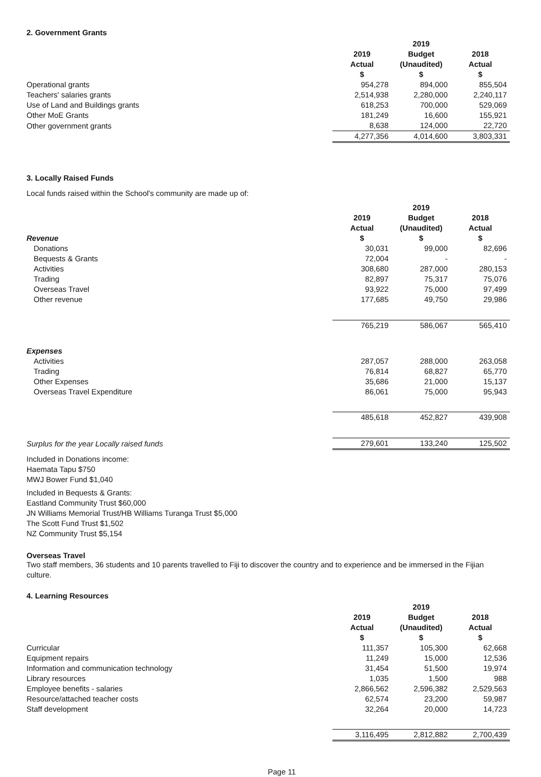2. Government Grants
| | 2019 | 2019 Budget | 2018 |
| | Actual $ | (Unaudited) $ | Actual $ |
| Operational grants | 954,278 | 894,000 | 855,504 |
| Teachers' salaries grants | 2,514,938 | 2,280,000 | 2,240,117 |
| Use of Land and Buildings grants | 618,253 | 700,000 | 529,069 |
| Other MoE Grants | 181,249 | 16,600 | 155,921 |
| Other government grants | 8,638 | 124,000 | 22,720 |
| | 4,277,356 | 4,014,600 | 3,803,331 |
3. Locally Raised Funds
Local funds raised within the School's community are made up of:
| | 2019 | 2019 Budget | 2018 |
| Revenue | Actual $ | (Unaudited) $ | Actual $ |
| Donations | 30,031 | 99,000 | 82,696 |
| Bequests & Grants | 72,004 | - | - |
| Activities | 308,680 | 287,000 | 280,153 |
| Trading | 82,897 | 75,317 | 75,076 |
| Overseas Travel | 93,922 | 75,000 | 97,499 |
| Other revenue | 177,685 | 49,750 | 29,986 |
| | 765,219 | 586,067 | 565,410 |
| Expenses | | | |
| Activities | 287,057 | 288,000 | 263,058 |
| Trading | 76,814 | 68,827 | 65,770 |
| Other Expenses | 35,686 | 21,000 | 15,137 |
| Overseas Travel Expenditure | 86,061 | 75,000 | 95,943 |
| | 485,618 | 452,827 | 439,908 |
| Surplus for the year Locally raised funds | 279,601 | 133,240 | 125,502 |
Included in Donations income:
Haemata Tapu $750
MWJ Bower Fund $1,040
Included in Bequests & Grants:
Eastland Community Trust $60,000
JN Williams Memorial Trust/HB Williams Turanga Trust $5,000
The Scott Fund Trust $1,502
NZ Community Trust $5,154
Overseas Travel
Two staff members, 36 students and 10 parents travelled to Fiji to discover the country and to experience and be immersed in the Fijian culture.
4. Learning Resources
| | 2019 | 2019 Budget | 2018 |
| | Actual $ | (Unaudited) $ | Actual $ |
| Curricular | 111,357 | 105,300 | 62,668 |
| Equipment repairs | 11,249 | 15,000 | 12,536 |
| Information and communication technology | 31,454 | 51,500 | 19,974 |
| Library resources | 1,035 | 1,500 | 988 |
| Employee benefits - salaries | 2,866,562 | 2,596,382 | 2,529,563 |
| Resource/attached teacher costs | 62,574 | 23,200 | 59,987 |
| Staff development | 32,264 | 20,000 | 14,723 |
| | 3,116,495 | 2,812,882 | 2,700,439 |
Page 11